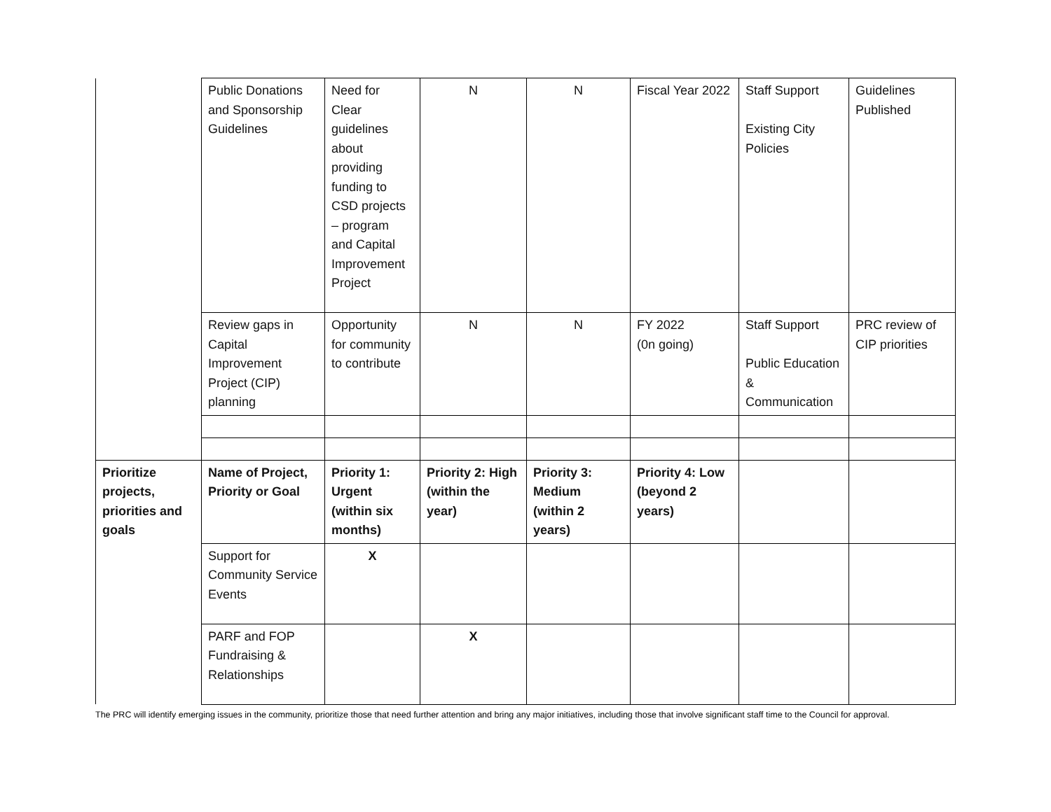| | Public Donations and Sponsorship Guidelines | Need for Clear guidelines about providing funding to CSD projects – program and Capital Improvement Project | N | N | Fiscal Year 2022 | Staff Support Existing City Policies | Guidelines Published |
| | Review gaps in Capital Improvement Project (CIP) planning | Opportunity for community to contribute | N | N | FY 2022 (0n going) | Staff Support Public Education & Communication | PRC review of CIP priorities |
| Prioritize projects, priorities and goals | Name of Project, Priority or Goal | Priority 1: Urgent (within six months) | Priority 2: High (within the year) | Priority 3: Medium (within 2 years) | Priority 4: Low (beyond 2 years) | | |
| | Support for Community Service Events | X | | | | | |
| | PARF and FOP Fundraising & Relationships | | X | | | | |
The PRC will identify emerging issues in the community, prioritize those that need further attention and bring any major initiatives, including those that involve significant staff time to the Council for approval.